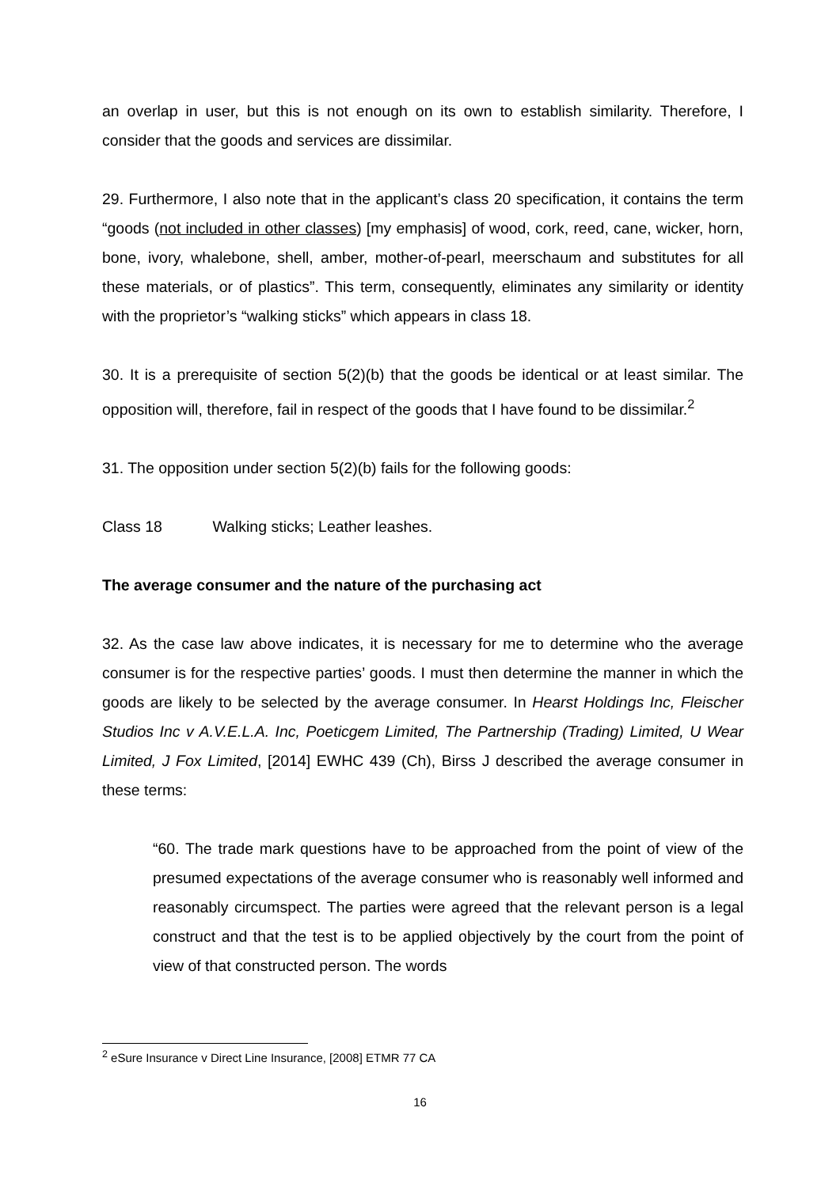an overlap in user, but this is not enough on its own to establish similarity. Therefore, I consider that the goods and services are dissimilar.
29. Furthermore, I also note that in the applicant’s class 20 specification, it contains the term “goods (not included in other classes) [my emphasis] of wood, cork, reed, cane, wicker, horn, bone, ivory, whalebone, shell, amber, mother-of-pearl, meerschaum and substitutes for all these materials, or of plastics”. This term, consequently, eliminates any similarity or identity with the proprietor’s “walking sticks” which appears in class 18.
30. It is a prerequisite of section 5(2)(b) that the goods be identical or at least similar. The opposition will, therefore, fail in respect of the goods that I have found to be dissimilar.<sup>2</sup>
31. The opposition under section 5(2)(b) fails for the following goods:
Class 18 Walking sticks; Leather leashes.
The average consumer and the nature of the purchasing act
32. As the case law above indicates, it is necessary for me to determine who the average consumer is for the respective parties’ goods. I must then determine the manner in which the goods are likely to be selected by the average consumer. In Hearst Holdings Inc, Fleischer Studios Inc v A.V.E.L.A. Inc, Poeticgem Limited, The Partnership (Trading) Limited, U Wear Limited, J Fox Limited, [2014] EWHC 439 (Ch), Birss J described the average consumer in these terms:
“60. The trade mark questions have to be approached from the point of view of the presumed expectations of the average consumer who is reasonably well informed and reasonably circumspect. The parties were agreed that the relevant person is a legal construct and that the test is to be applied objectively by the court from the point of view of that constructed person. The words
<sup>2</sup> eSure Insurance v Direct Line Insurance, [2008] ETMR 77 CA
16